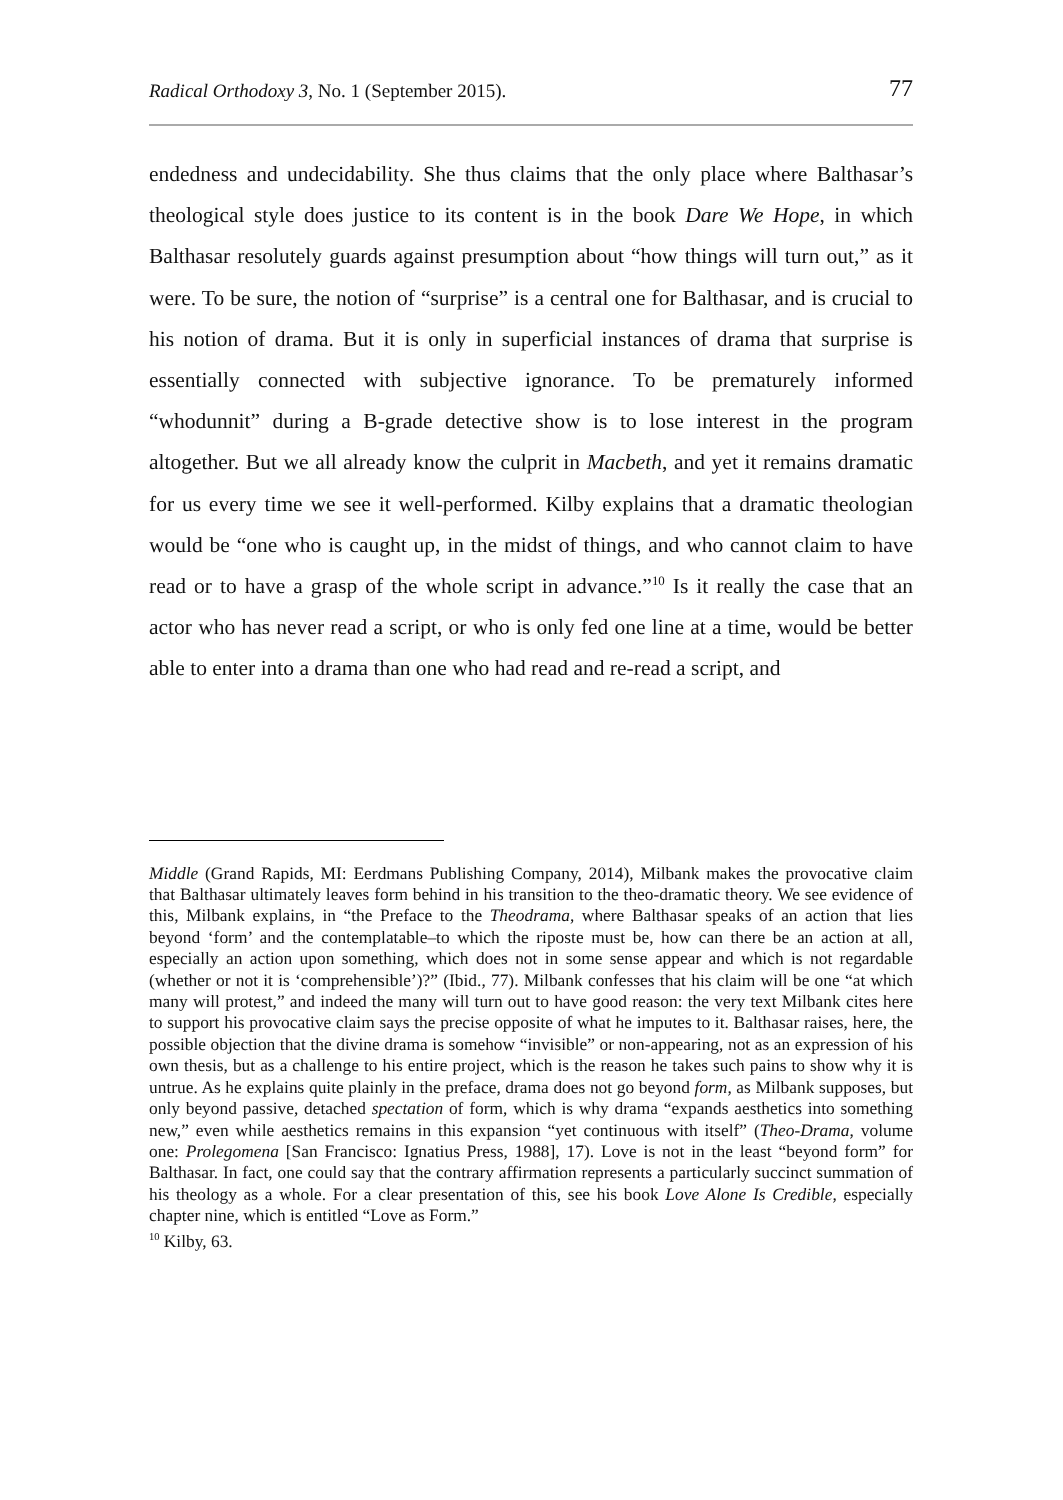Radical Orthodoxy 3, No. 1 (September 2015). 77
endedness and undecidability. She thus claims that the only place where Balthasar’s theological style does justice to its content is in the book Dare We Hope, in which Balthasar resolutely guards against presumption about “how things will turn out,” as it were. To be sure, the notion of “surprise” is a central one for Balthasar, and is crucial to his notion of drama. But it is only in superficial instances of drama that surprise is essentially connected with subjective ignorance. To be prematurely informed “whodunnit” during a B-grade detective show is to lose interest in the program altogether. But we all already know the culprit in Macbeth, and yet it remains dramatic for us every time we see it well-performed. Kilby explains that a dramatic theologian would be “one who is caught up, in the midst of things, and who cannot claim to have read or to have a grasp of the whole script in advance.”<sup>10</sup> Is it really the case that an actor who has never read a script, or who is only fed one line at a time, would be better able to enter into a drama than one who had read and re-read a script, and
Middle (Grand Rapids, MI: Eerdmans Publishing Company, 2014), Milbank makes the provocative claim that Balthasar ultimately leaves form behind in his transition to the theo-dramatic theory. We see evidence of this, Milbank explains, in “the Preface to the Theodrama, where Balthasar speaks of an action that lies beyond ‘form’ and the contemplatable–to which the riposte must be, how can there be an action at all, especially an action upon something, which does not in some sense appear and which is not regardable (whether or not it is ‘comprehensible’)?” (Ibid., 77). Milbank confesses that his claim will be one “at which many will protest,” and indeed the many will turn out to have good reason: the very text Milbank cites here to support his provocative claim says the precise opposite of what he imputes to it. Balthasar raises, here, the possible objection that the divine drama is somehow “invisible” or non-appearing, not as an expression of his own thesis, but as a challenge to his entire project, which is the reason he takes such pains to show why it is untrue. As he explains quite plainly in the preface, drama does not go beyond form, as Milbank supposes, but only beyond passive, detached spectation of form, which is why drama “expands aesthetics into something new,” even while aesthetics remains in this expansion “yet continuous with itself” (Theo-Drama, volume one: Prolegomena [San Francisco: Ignatius Press, 1988], 17). Love is not in the least “beyond form” for Balthasar. In fact, one could say that the contrary affirmation represents a particularly succinct summation of his theology as a whole. For a clear presentation of this, see his book Love Alone Is Credible, especially chapter nine, which is entitled “Love as Form.”
<sup>10</sup> Kilby, 63.